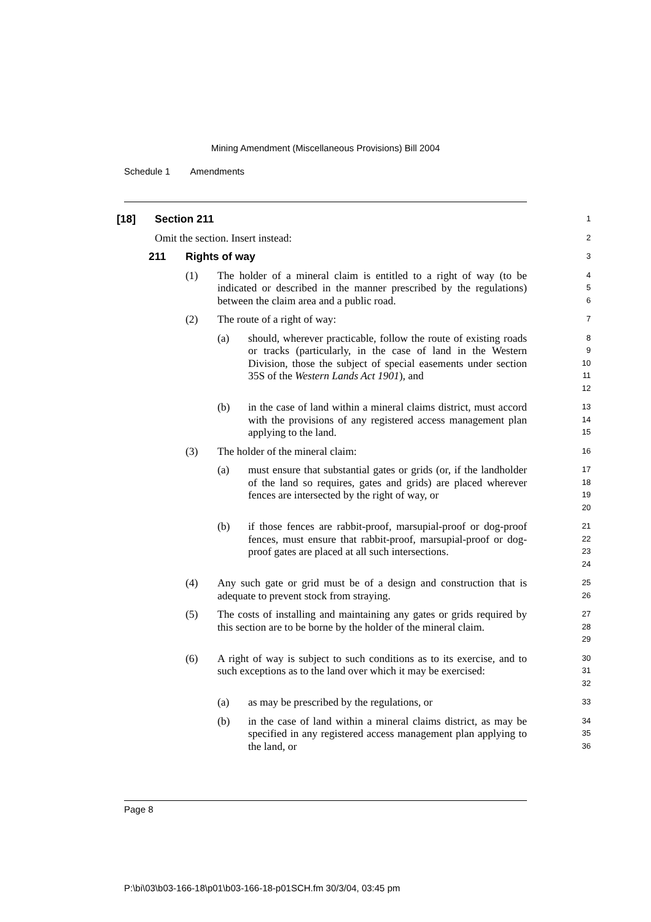Mining Amendment (Miscellaneous Provisions) Bill 2004
Schedule 1 Amendments
[18] Section 211
1
Omit the section. Insert instead:
2
211 Rights of way
3
(1) The holder of a mineral claim is entitled to a right of way (to be indicated or described in the manner prescribed by the regulations) between the claim area and a public road.
4
5
6
(2) The route of a right of way:
7
(a) should, wherever practicable, follow the route of existing roads or tracks (particularly, in the case of land in the Western Division, those the subject of special easements under section 35S of the Western Lands Act 1901), and
8
9
10
11
12
(b) in the case of land within a mineral claims district, must accord with the provisions of any registered access management plan applying to the land.
13
14
15
(3) The holder of the mineral claim:
16
(a) must ensure that substantial gates or grids (or, if the landholder of the land so requires, gates and grids) are placed wherever fences are intersected by the right of way, or
17
18
19
20
(b) if those fences are rabbit-proof, marsupial-proof or dog-proof fences, must ensure that rabbit-proof, marsupial-proof or dog-proof gates are placed at all such intersections.
21
22
23
24
(4) Any such gate or grid must be of a design and construction that is adequate to prevent stock from straying.
25
26
(5) The costs of installing and maintaining any gates or grids required by this section are to be borne by the holder of the mineral claim.
27
28
29
(6) A right of way is subject to such conditions as to its exercise, and to such exceptions as to the land over which it may be exercised:
30
31
32
(a) as may be prescribed by the regulations, or
33
(b) in the case of land within a mineral claims district, as may be specified in any registered access management plan applying to the land, or
34
35
36
Page 8
P:\bi\03\b03-166-18\p01\b03-166-18-p01SCH.fm 30/3/04, 03:45 pm